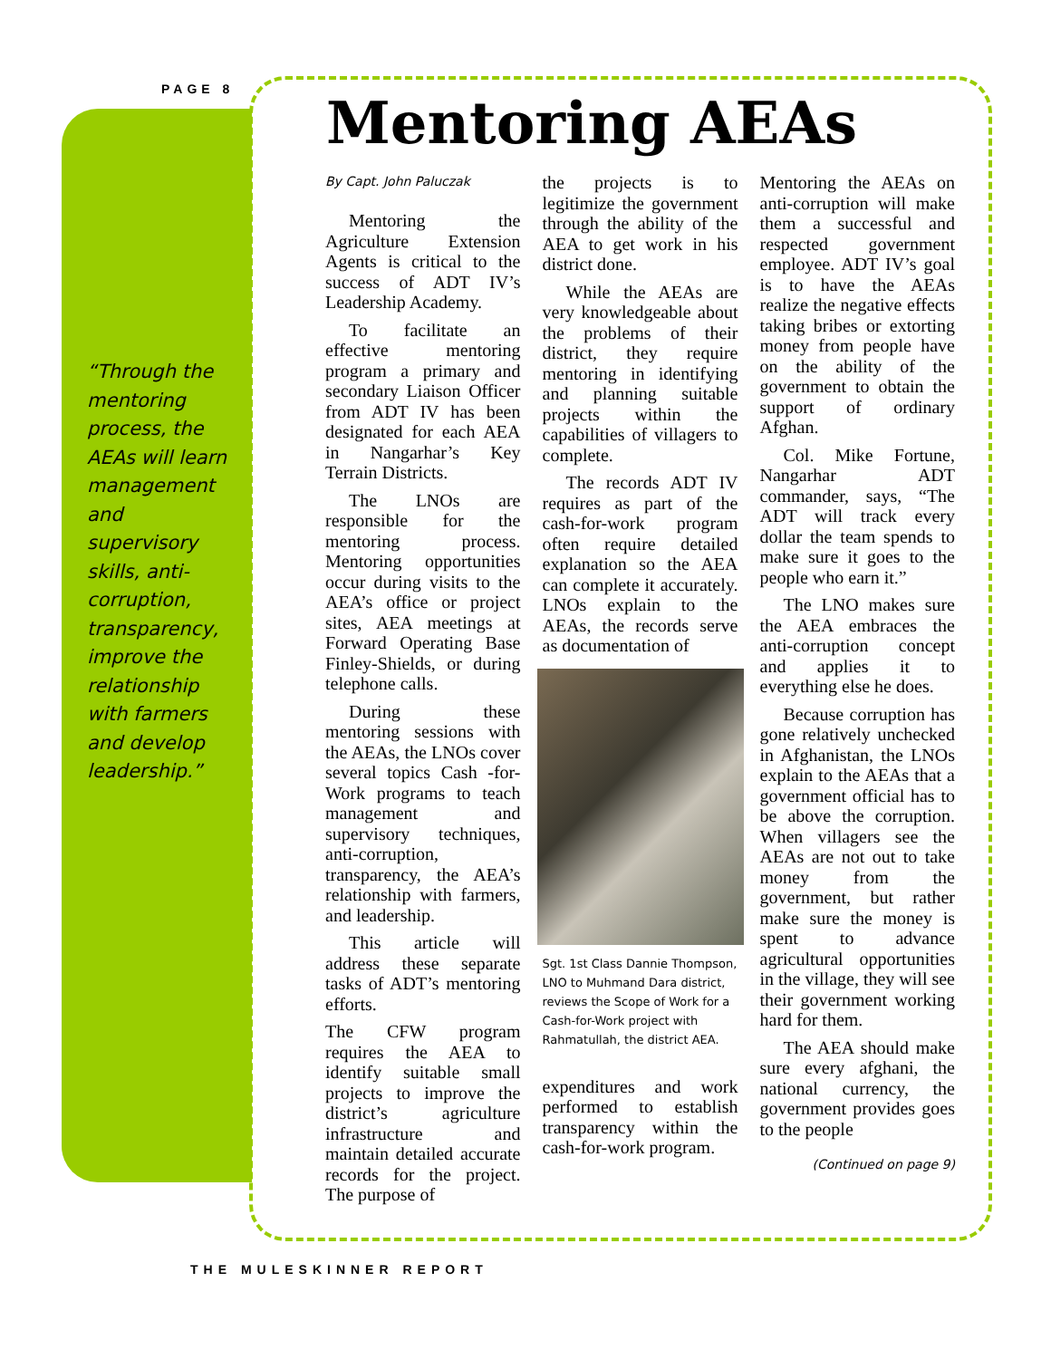PAGE 8
“Through the mentoring process, the AEAs will learn management and supervisory skills, anti-corruption, transparency, improve the relationship with farmers and develop leadership.”
Mentoring AEAs
By Capt. John Paluczak
Mentoring the Agriculture Extension Agents is critical to the success of ADT IV’s Leadership Academy.
To facilitate an effective mentoring program a primary and secondary Liaison Officer from ADT IV has been designated for each AEA in Nangarhar’s Key Terrain Districts.
The LNOs are responsible for the mentoring process. Mentoring opportunities occur during visits to the AEA’s office or project sites, AEA meetings at Forward Operating Base Finley-Shields, or during telephone calls.
During these mentoring sessions with the AEAs, the LNOs cover several topics Cash -for-Work programs to teach management and supervisory techniques, anti-corruption, transparency, the AEA’s relationship with farmers, and leadership.
This article will address these separate tasks of ADT’s mentoring efforts.
The CFW program requires the AEA to identify suitable small projects to improve the district’s agriculture infrastructure and maintain detailed accurate records for the project. The purpose of
the projects is to legitimize the government through the ability of the AEA to get work in his district done.
While the AEAs are very knowledgeable about the problems of their district, they require mentoring in identifying and planning suitable projects within the capabilities of villagers to complete.
The records ADT IV requires as part of the cash-for-work program often require detailed explanation so the AEA can complete it accurately. LNOs explain to the AEAs, the records serve as documentation of
Sgt. 1st Class Dannie Thompson, LNO to Muhmand Dara district, reviews the Scope of Work for a Cash-for-Work project with Rahmatullah, the district AEA.
expenditures and work performed to establish transparency within the cash-for-work program.
Mentoring the AEAs on anti-corruption will make them a successful and respected government employee. ADT IV’s goal is to have the AEAs realize the negative effects taking bribes or extorting money from people have on the ability of the government to obtain the support of ordinary Afghan.
Col. Mike Fortune, Nangarhar ADT commander, says, “The ADT will track every dollar the team spends to make sure it goes to the people who earn it.”
The LNO makes sure the AEA embraces the anti-corruption concept and applies it to everything else he does.
Because corruption has gone relatively unchecked in Afghanistan, the LNOs explain to the AEAs that a government official has to be above the corruption. When villagers see the AEAs are not out to take money from the government, but rather make sure the money is spent to advance agricultural opportunities in the village, they will see their government working hard for them.
The AEA should make sure every afghani, the national currency, the government provides goes to the people
(Continued on page 9)
THE MULESKINNER REPORT